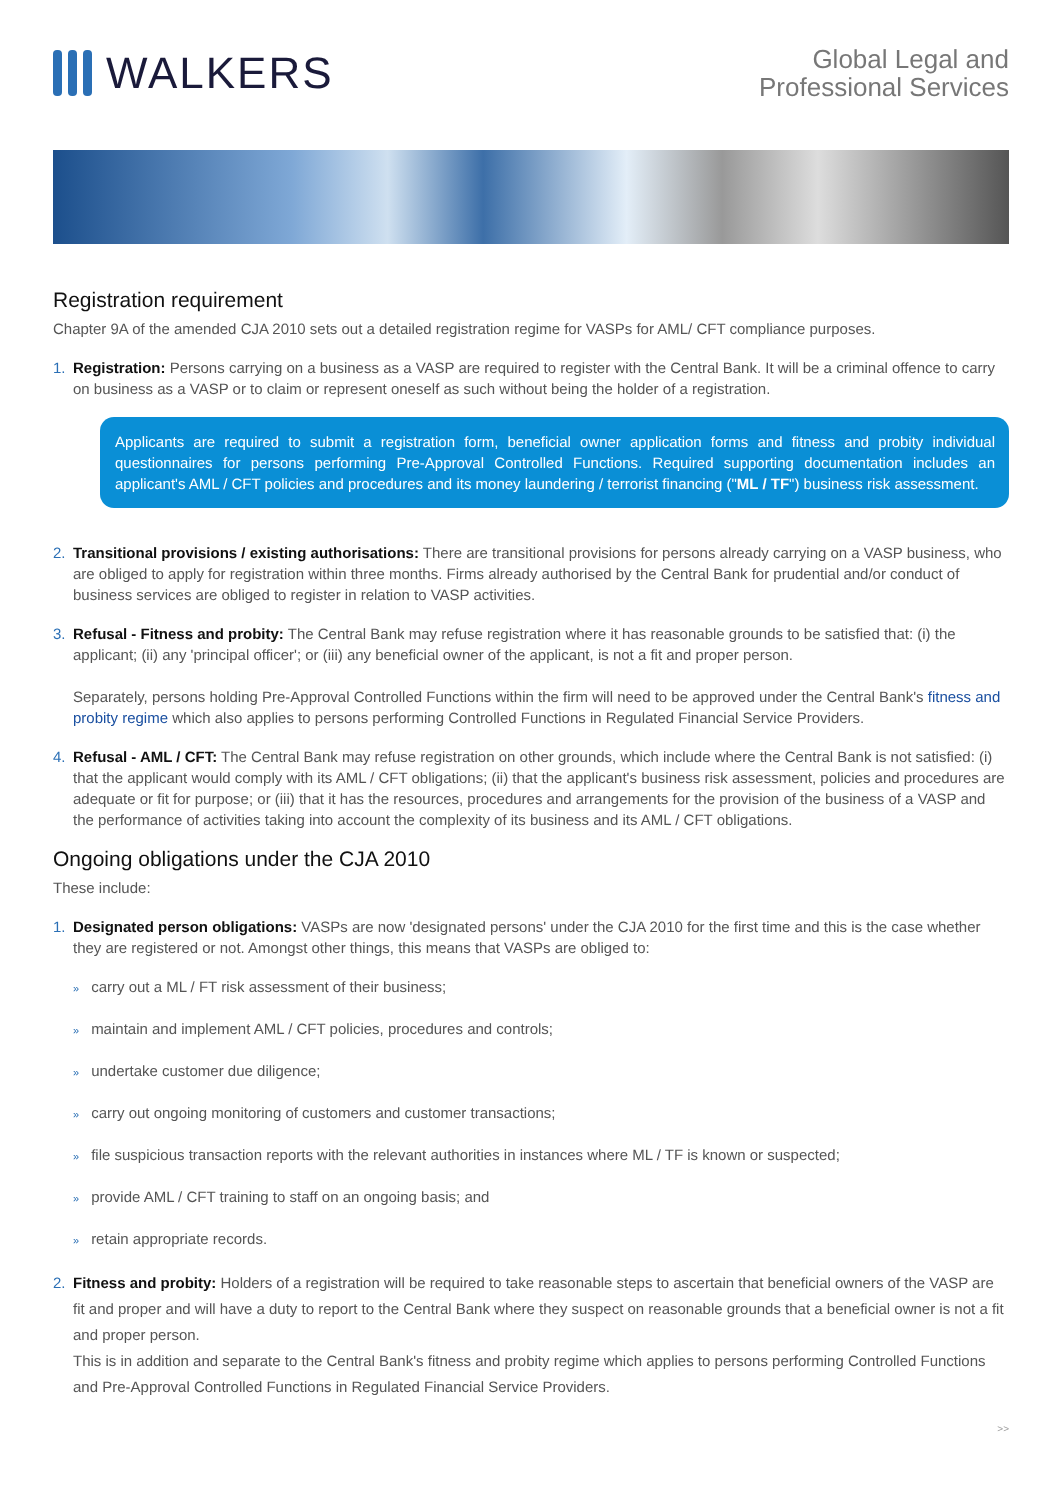WALKERS
Global Legal and
Professional Services
Registration requirement
Chapter 9A of the amended CJA 2010 sets out a detailed registration regime for VASPs for AML/ CFT compliance purposes.
1. Registration: Persons carrying on a business as a VASP are required to register with the Central Bank. It will be a criminal offence to carry on business as a VASP or to claim or represent oneself as such without being the holder of a registration.
Applicants are required to submit a registration form, beneficial owner application forms and fitness and probity individual questionnaires for persons performing Pre-Approval Controlled Functions. Required supporting documentation includes an applicant's AML / CFT policies and procedures and its money laundering / terrorist financing ("ML / TF") business risk assessment.
2. Transitional provisions / existing authorisations: There are transitional provisions for persons already carrying on a VASP business, who are obliged to apply for registration within three months. Firms already authorised by the Central Bank for prudential and/or conduct of business services are obliged to register in relation to VASP activities.
3. Refusal - Fitness and probity: The Central Bank may refuse registration where it has reasonable grounds to be satisfied that: (i) the applicant; (ii) any 'principal officer'; or (iii) any beneficial owner of the applicant, is not a fit and proper person.
Separately, persons holding Pre-Approval Controlled Functions within the firm will need to be approved under the Central Bank's fitness and probity regime which also applies to persons performing Controlled Functions in Regulated Financial Service Providers.
4. Refusal - AML / CFT: The Central Bank may refuse registration on other grounds, which include where the Central Bank is not satisfied: (i) that the applicant would comply with its AML / CFT obligations; (ii) that the applicant's business risk assessment, policies and procedures are adequate or fit for purpose; or (iii) that it has the resources, procedures and arrangements for the provision of the business of a VASP and the performance of activities taking into account the complexity of its business and its AML / CFT obligations.
Ongoing obligations under the CJA 2010
These include:
1. Designated person obligations: VASPs are now 'designated persons' under the CJA 2010 for the first time and this is the case whether they are registered or not. Amongst other things, this means that VASPs are obliged to:
» carry out a ML / FT risk assessment of their business;
» maintain and implement AML / CFT policies, procedures and controls;
» undertake customer due diligence;
» carry out ongoing monitoring of customers and customer transactions;
» file suspicious transaction reports with the relevant authorities in instances where ML / TF is known or suspected;
» provide AML / CFT training to staff on an ongoing basis; and
» retain appropriate records.
2. Fitness and probity: Holders of a registration will be required to take reasonable steps to ascertain that beneficial owners of the VASP are fit and proper and will have a duty to report to the Central Bank where they suspect on reasonable grounds that a beneficial owner is not a fit and proper person.
This is in addition and separate to the Central Bank's fitness and probity regime which applies to persons performing Controlled Functions and Pre-Approval Controlled Functions in Regulated Financial Service Providers.
>>